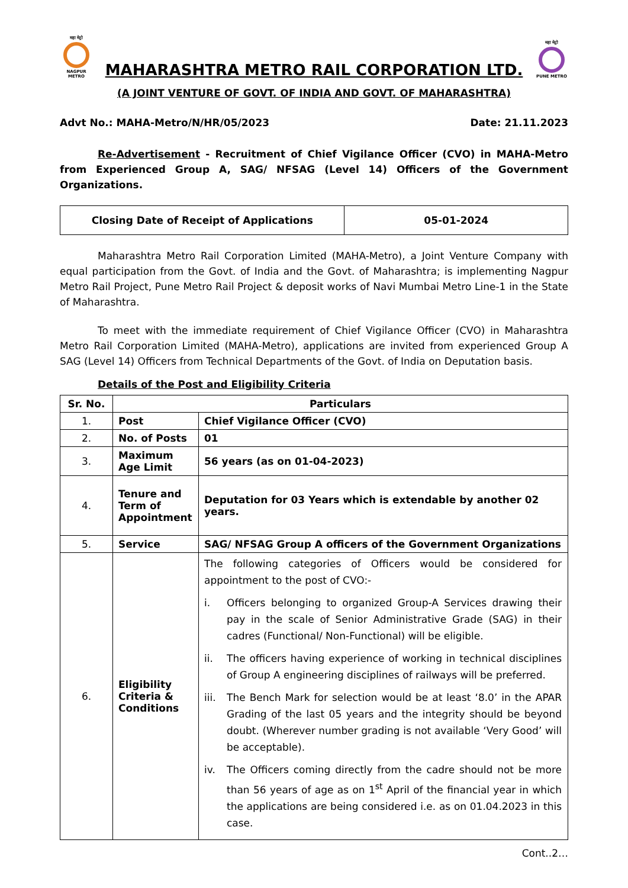महा मेट्रो
NAGPUR METRO
MAHARASHTRA METRO RAIL CORPORATION LTD.
महा मेट्रो
PUNE METRO
(A JOINT VENTURE OF GOVT. OF INDIA AND GOVT. OF MAHARASHTRA)
Advt No.: MAHA-Metro/N/HR/05/2023 Date: 21.11.2023
Re-Advertisement - Recruitment of Chief Vigilance Officer (CVO) in MAHA-Metro from Experienced Group A, SAG/ NFSAG (Level 14) Officers of the Government Organizations.
| Closing Date of Receipt of Applications | 05-01-2024 |
Maharashtra Metro Rail Corporation Limited (MAHA-Metro), a Joint Venture Company with equal participation from the Govt. of India and the Govt. of Maharashtra; is implementing Nagpur Metro Rail Project, Pune Metro Rail Project & deposit works of Navi Mumbai Metro Line-1 in the State of Maharashtra.
To meet with the immediate requirement of Chief Vigilance Officer (CVO) in Maharashtra Metro Rail Corporation Limited (MAHA-Metro), applications are invited from experienced Group A SAG (Level 14) Officers from Technical Departments of the Govt. of India on Deputation basis.
Details of the Post and Eligibility Criteria
| Sr. No. | Particulars | |
| --- | --- | --- |
| 1. | Post | Chief Vigilance Officer (CVO) |
| 2. | No. of Posts | 01 |
| 3. | Maximum Age Limit | 56 years (as on 01-04-2023) |
| 4. | Tenure and Term of Appointment | Deputation for 03 Years which is extendable by another 02 years. |
| 5. | Service | SAG/ NFSAG Group A officers of the Government Organizations |
| 6. | Eligibility Criteria & Conditions | The following categories of Officers would be considered for appointment to the post of CVO:- i. Officers belonging to organized Group-A Services drawing their pay in the scale of Senior Administrative Grade (SAG) in their cadres (Functional/ Non-Functional) will be eligible. ii. The officers having experience of working in technical disciplines of Group A engineering disciplines of railways will be preferred. iii. The Bench Mark for selection would be at least ‘8.0’ in the APAR Grading of the last 05 years and the integrity should be beyond doubt. (Wherever number grading is not available ‘Very Good’ will be acceptable). iv. The Officers coming directly from the cadre should not be more than 56 years of age as on 1<sup>st</sup> April of the financial year in which the applications are being considered i.e. as on 01.04.2023 in this case. |
Cont..2…